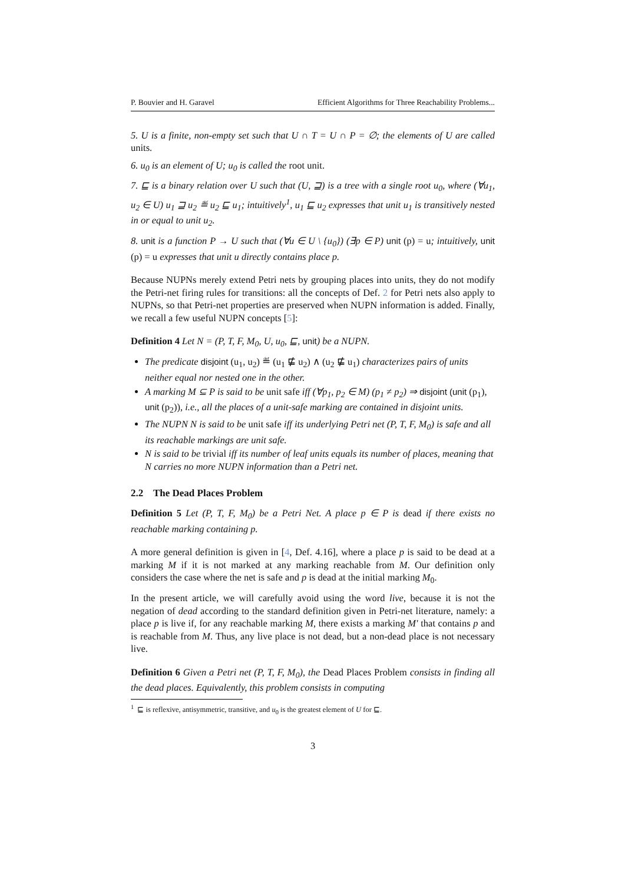P. Bouvier and H. Garavel Efficient Algorithms for Three Reachability Problems...
5. U is a finite, non-empty set such that U ∩ T = U ∩ P = ∅; the elements of U are called units.
6. u<sub>0</sub> is an element of U; u<sub>0</sub> is called the root unit.
7. ⊑ is a binary relation over U such that (U, ⊒) is a tree with a single root u<sub>0</sub>, where (∀u<sub>1</sub>, u<sub>2</sub> ∈ U) u<sub>1</sub> ⊒ u<sub>2</sub> ≝ u<sub>2</sub> ⊑ u<sub>1</sub>; intuitively<sup>1</sup>, u<sub>1</sub> ⊑ u<sub>2</sub> expresses that unit u<sub>1</sub> is transitively nested in or equal to unit u<sub>2</sub>.
8. unit is a function P → U such that (∀u ∈ U \ {u<sub>0</sub>}) (∃p ∈ P) unit (p) = u; intuitively, unit (p) = u expresses that unit u directly contains place p.
Because NUPNs merely extend Petri nets by grouping places into units, they do not modify the Petri-net firing rules for transitions: all the concepts of Def. 2 for Petri nets also apply to NUPNs, so that Petri-net properties are preserved when NUPN information is added. Finally, we recall a few useful NUPN concepts [5]:
Definition 4 Let N = (P, T, F, M<sub>0</sub>, U, u<sub>0</sub>, ⊑, unit) be a NUPN.
The predicate disjoint (u<sub>1</sub>, u<sub>2</sub>) ≝ (u<sub>1</sub> ⋢ u<sub>2</sub>) ∧ (u<sub>2</sub> ⋢ u<sub>1</sub>) characterizes pairs of units neither equal nor nested one in the other.
A marking M ⊆ P is said to be unit safe iff (∀p<sub>1</sub>, p<sub>2</sub> ∈ M) (p<sub>1</sub> ≠ p<sub>2</sub>) ⇒ disjoint (unit (p<sub>1</sub>), unit (p<sub>2</sub>)), i.e., all the places of a unit-safe marking are contained in disjoint units.
The NUPN N is said to be unit safe iff its underlying Petri net (P, T, F, M<sub>0</sub>) is safe and all its reachable markings are unit safe.
N is said to be trivial iff its number of leaf units equals its number of places, meaning that N carries no more NUPN information than a Petri net.
2.2 The Dead Places Problem
Definition 5 Let (P, T, F, M<sub>0</sub>) be a Petri Net. A place p ∈ P is dead if there exists no reachable marking containing p.
A more general definition is given in [4, Def. 4.16], where a place p is said to be dead at a marking M if it is not marked at any marking reachable from M. Our definition only considers the case where the net is safe and p is dead at the initial marking M<sub>0</sub>.
In the present article, we will carefully avoid using the word live, because it is not the negation of dead according to the standard definition given in Petri-net literature, namely: a place p is live if, for any reachable marking M, there exists a marking M′ that contains p and is reachable from M. Thus, any live place is not dead, but a non-dead place is not necessary live.
Definition 6 Given a Petri net (P, T, F, M<sub>0</sub>), the Dead Places Problem consists in finding all the dead places. Equivalently, this problem consists in computing
<sup>1</sup> ⊑ is reflexive, antisymmetric, transitive, and u<sub>0</sub> is the greatest element of U for ⊑.
3